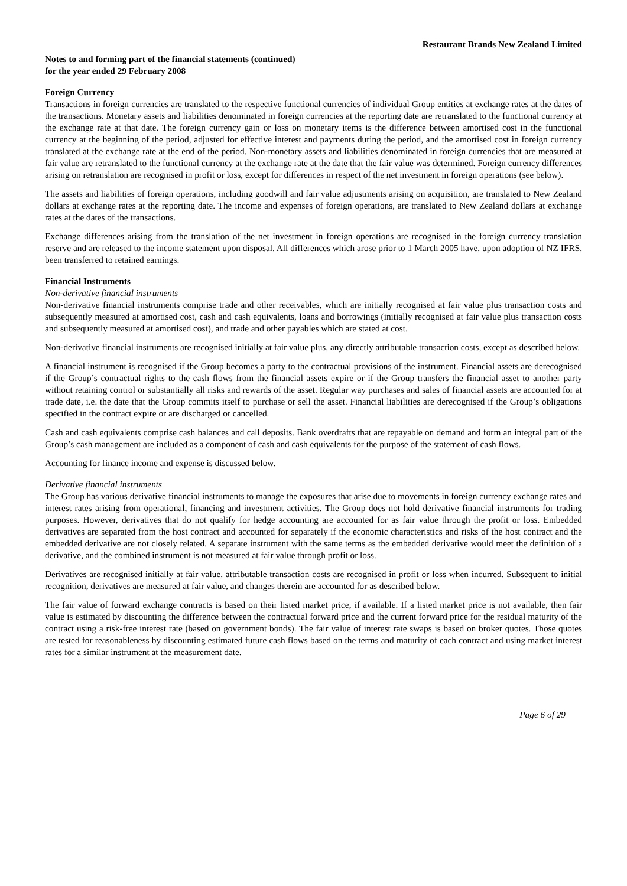Restaurant Brands New Zealand Limited
Notes to and forming part of the financial statements (continued)
for the year ended 29 February 2008
Foreign Currency
Transactions in foreign currencies are translated to the respective functional currencies of individual Group entities at exchange rates at the dates of the transactions. Monetary assets and liabilities denominated in foreign currencies at the reporting date are retranslated to the functional currency at the exchange rate at that date. The foreign currency gain or loss on monetary items is the difference between amortised cost in the functional currency at the beginning of the period, adjusted for effective interest and payments during the period, and the amortised cost in foreign currency translated at the exchange rate at the end of the period. Non-monetary assets and liabilities denominated in foreign currencies that are measured at fair value are retranslated to the functional currency at the exchange rate at the date that the fair value was determined. Foreign currency differences arising on retranslation are recognised in profit or loss, except for differences in respect of the net investment in foreign operations (see below).
The assets and liabilities of foreign operations, including goodwill and fair value adjustments arising on acquisition, are translated to New Zealand dollars at exchange rates at the reporting date. The income and expenses of foreign operations, are translated to New Zealand dollars at exchange rates at the dates of the transactions.
Exchange differences arising from the translation of the net investment in foreign operations are recognised in the foreign currency translation reserve and are released to the income statement upon disposal. All differences which arose prior to 1 March 2005 have, upon adoption of NZ IFRS, been transferred to retained earnings.
Financial Instruments
Non-derivative financial instruments
Non-derivative financial instruments comprise trade and other receivables, which are initially recognised at fair value plus transaction costs and subsequently measured at amortised cost, cash and cash equivalents, loans and borrowings (initially recognised at fair value plus transaction costs and subsequently measured at amortised cost), and trade and other payables which are stated at cost.
Non-derivative financial instruments are recognised initially at fair value plus, any directly attributable transaction costs, except as described below.
A financial instrument is recognised if the Group becomes a party to the contractual provisions of the instrument. Financial assets are derecognised if the Group’s contractual rights to the cash flows from the financial assets expire or if the Group transfers the financial asset to another party without retaining control or substantially all risks and rewards of the asset. Regular way purchases and sales of financial assets are accounted for at trade date, i.e. the date that the Group commits itself to purchase or sell the asset. Financial liabilities are derecognised if the Group’s obligations specified in the contract expire or are discharged or cancelled.
Cash and cash equivalents comprise cash balances and call deposits. Bank overdrafts that are repayable on demand and form an integral part of the Group’s cash management are included as a component of cash and cash equivalents for the purpose of the statement of cash flows.
Accounting for finance income and expense is discussed below.
Derivative financial instruments
The Group has various derivative financial instruments to manage the exposures that arise due to movements in foreign currency exchange rates and interest rates arising from operational, financing and investment activities. The Group does not hold derivative financial instruments for trading purposes. However, derivatives that do not qualify for hedge accounting are accounted for as fair value through the profit or loss. Embedded derivatives are separated from the host contract and accounted for separately if the economic characteristics and risks of the host contract and the embedded derivative are not closely related. A separate instrument with the same terms as the embedded derivative would meet the definition of a derivative, and the combined instrument is not measured at fair value through profit or loss.
Derivatives are recognised initially at fair value, attributable transaction costs are recognised in profit or loss when incurred. Subsequent to initial recognition, derivatives are measured at fair value, and changes therein are accounted for as described below.
The fair value of forward exchange contracts is based on their listed market price, if available. If a listed market price is not available, then fair value is estimated by discounting the difference between the contractual forward price and the current forward price for the residual maturity of the contract using a risk-free interest rate (based on government bonds). The fair value of interest rate swaps is based on broker quotes. Those quotes are tested for reasonableness by discounting estimated future cash flows based on the terms and maturity of each contract and using market interest rates for a similar instrument at the measurement date.
Page 6 of 29